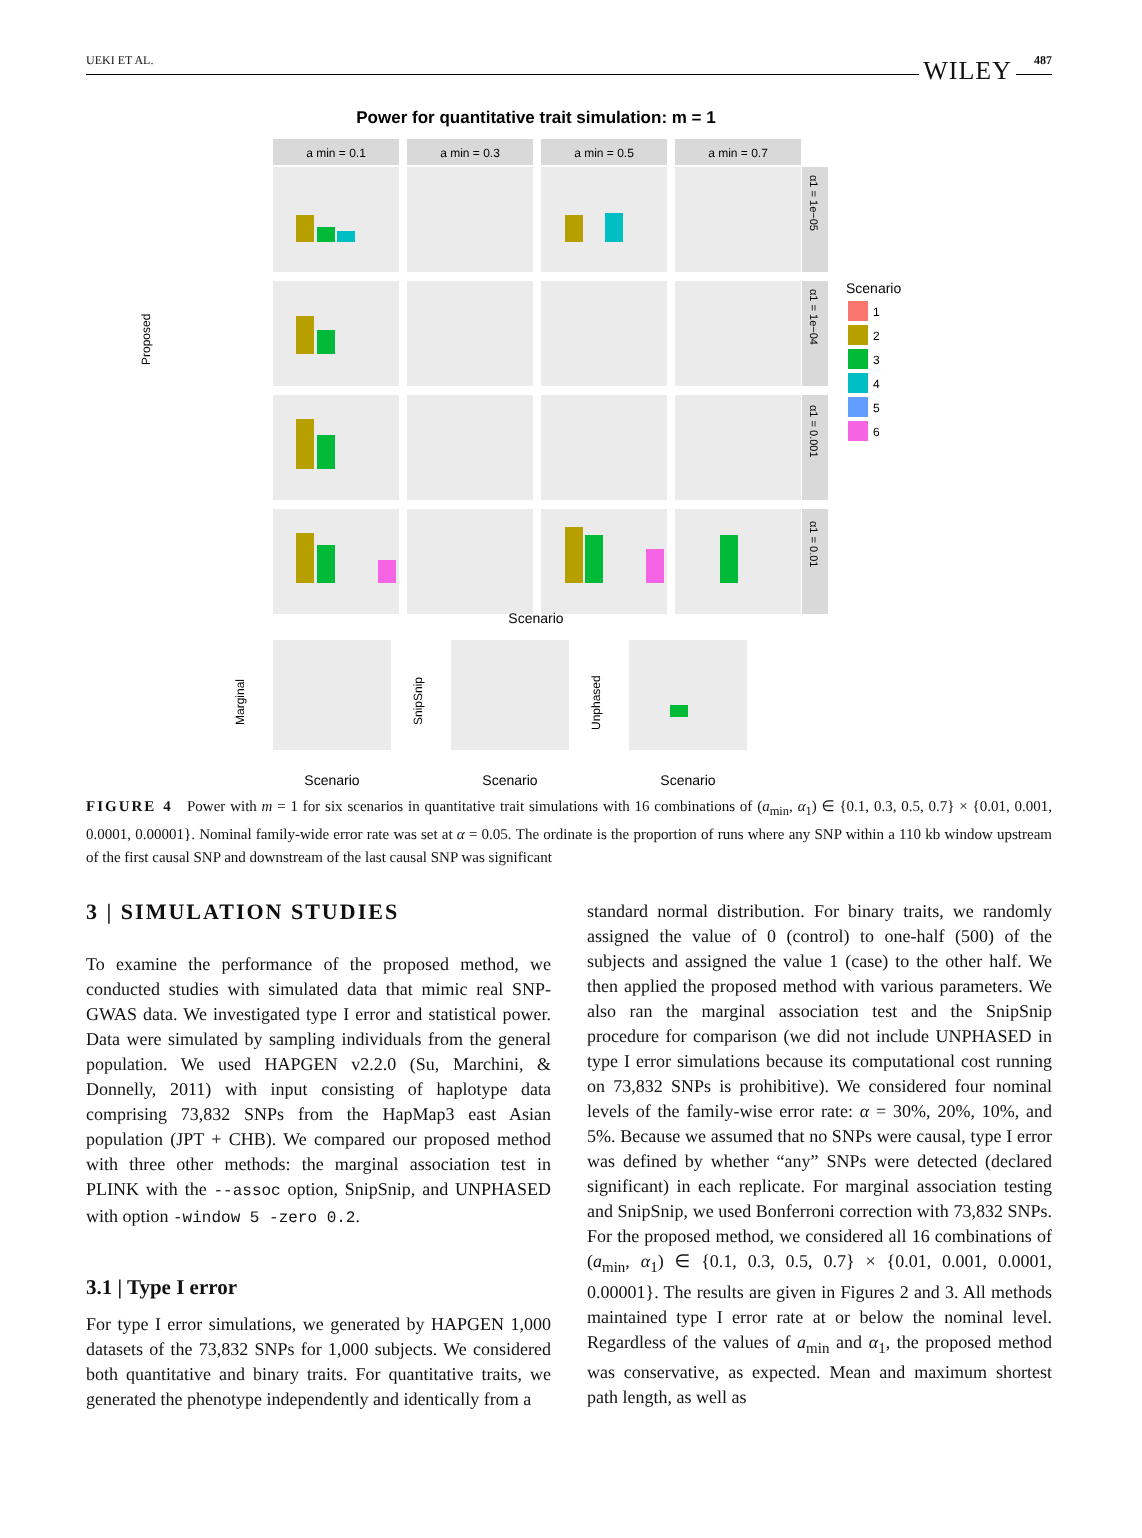UEKI ET AL. WILEY 487
Power for quantitative trait simulation: m = 1
a min = 0.1
a min = 0.3
a min = 0.5
a min = 0.7
α1 = 1e−05
α1 = 1e−04
α1 = 0.001
α1 = 0.01
Proposed
Scenario
Scenario
Scenario
Scenario
Marginal
SnipSnip
Unphased
Scenario
1
2
3
4
5
6
FIGURE 4 Power with m = 1 for six scenarios in quantitative trait simulations with 16 combinations of (a<sub>min</sub>, α<sub>1</sub>) ∈ {0.1, 0.3, 0.5, 0.7} × {0.01, 0.001, 0.0001, 0.00001}. Nominal family-wide error rate was set at α = 0.05. The ordinate is the proportion of runs where any SNP within a 110 kb window upstream of the first causal SNP and downstream of the last causal SNP was significant
3 | SIMULATION STUDIES
To examine the performance of the proposed method, we conducted studies with simulated data that mimic real SNP-GWAS data. We investigated type I error and statistical power. Data were simulated by sampling individuals from the general population. We used HAPGEN v2.2.0 (Su, Marchini, & Donnelly, 2011) with input consisting of haplotype data comprising 73,832 SNPs from the HapMap3 east Asian population (JPT + CHB). We compared our proposed method with three other methods: the marginal association test in PLINK with the --assoc option, SnipSnip, and UNPHASED with option -window 5 -zero 0.2.
3.1 | Type I error
For type I error simulations, we generated by HAPGEN 1,000 datasets of the 73,832 SNPs for 1,000 subjects. We considered both quantitative and binary traits. For quantitative traits, we generated the phenotype independently and identically from a
standard normal distribution. For binary traits, we randomly assigned the value of 0 (control) to one-half (500) of the subjects and assigned the value 1 (case) to the other half. We then applied the proposed method with various parameters. We also ran the marginal association test and the SnipSnip procedure for comparison (we did not include UNPHASED in type I error simulations because its computational cost running on 73,832 SNPs is prohibitive). We considered four nominal levels of the family-wise error rate: α = 30%, 20%, 10%, and 5%. Because we assumed that no SNPs were causal, type I error was defined by whether “any” SNPs were detected (declared significant) in each replicate. For marginal association testing and SnipSnip, we used Bonferroni correction with 73,832 SNPs. For the proposed method, we considered all 16 combinations of (a<sub>min</sub>, α<sub>1</sub>) ∈ {0.1, 0.3, 0.5, 0.7} × {0.01, 0.001, 0.0001, 0.00001}. The results are given in Figures 2 and 3. All methods maintained type I error rate at or below the nominal level. Regardless of the values of a<sub>min</sub> and α<sub>1</sub>, the proposed method was conservative, as expected. Mean and maximum shortest path length, as well as